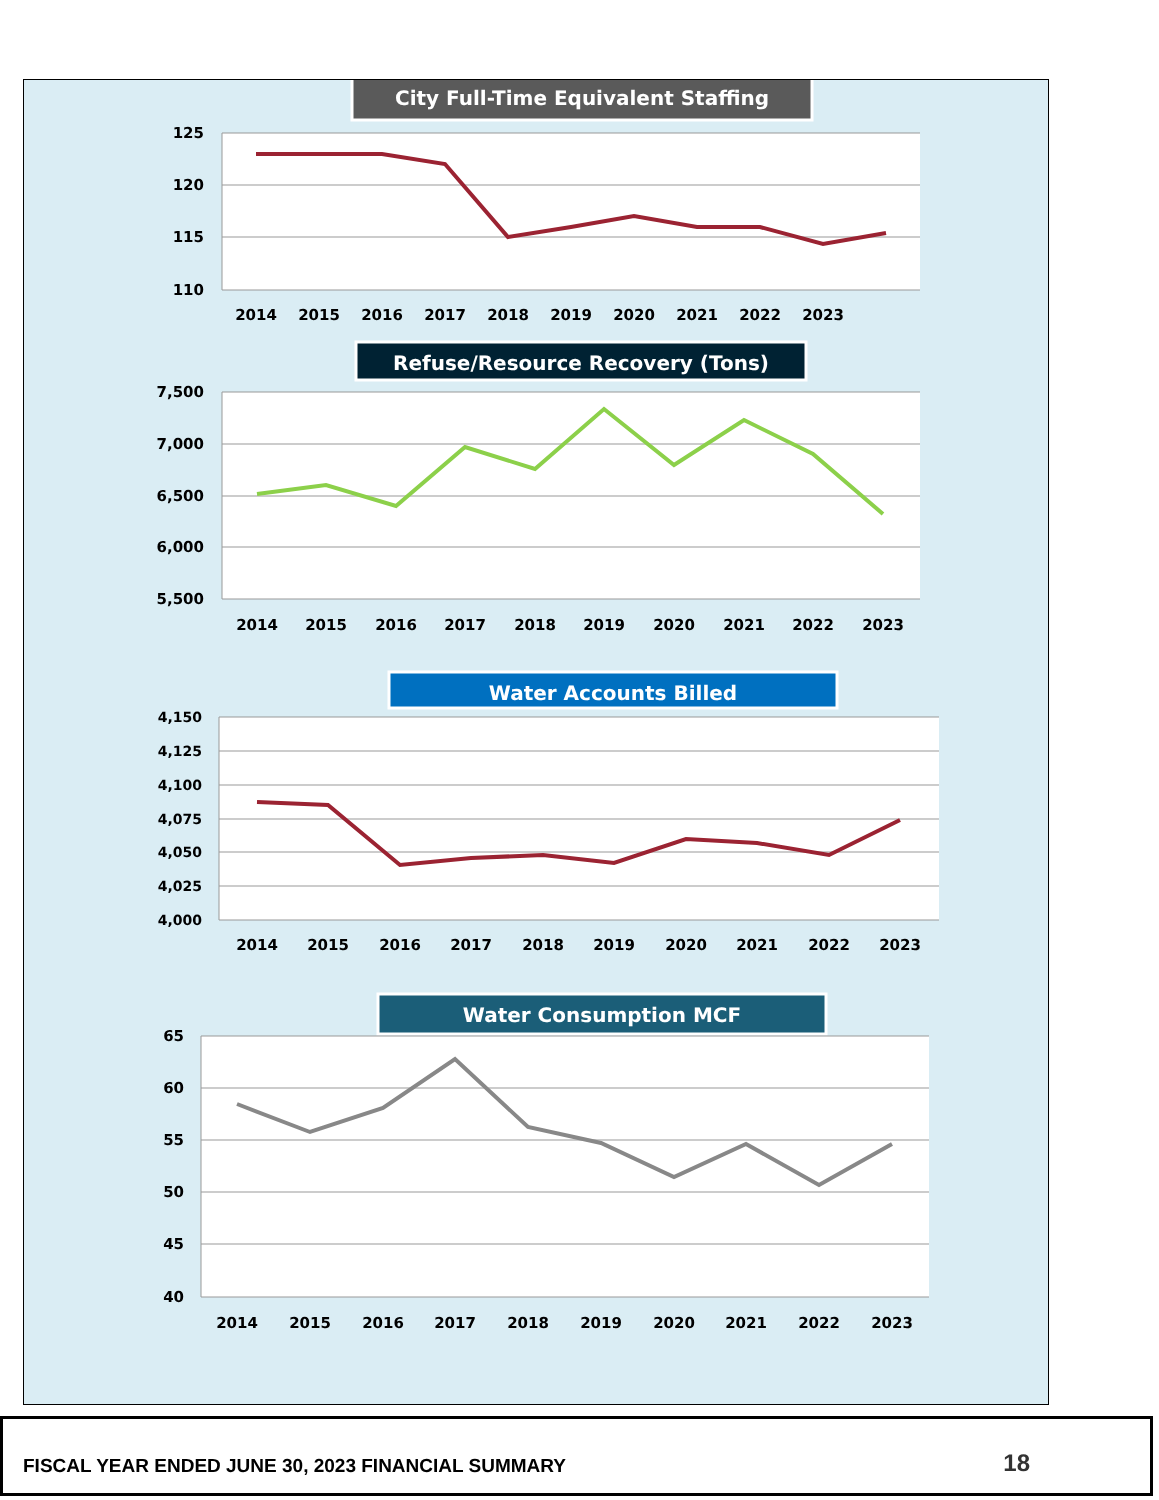City Full-Time Equivalent Staffing
125
120
115
110
2014
2015
2016
2017
2018
2019
2020
2021
2022
2023
Refuse/Resource Recovery (Tons)
7,500
7,000
6,500
6,000
5,500
2014
2015
2016
2017
2018
2019
2020
2021
2022
2023
Water Accounts Billed
4,150
4,125
4,100
4,075
4,050
4,025
4,000
2014
2015
2016
2017
2018
2019
2020
2021
2022
2023
Water Consumption MCF
65
60
55
50
45
40
2014
2015
2016
2017
2018
2019
2020
2021
2022
2023
FISCAL YEAR ENDED JUNE 30, 2023 FINANCIAL SUMMARY 18